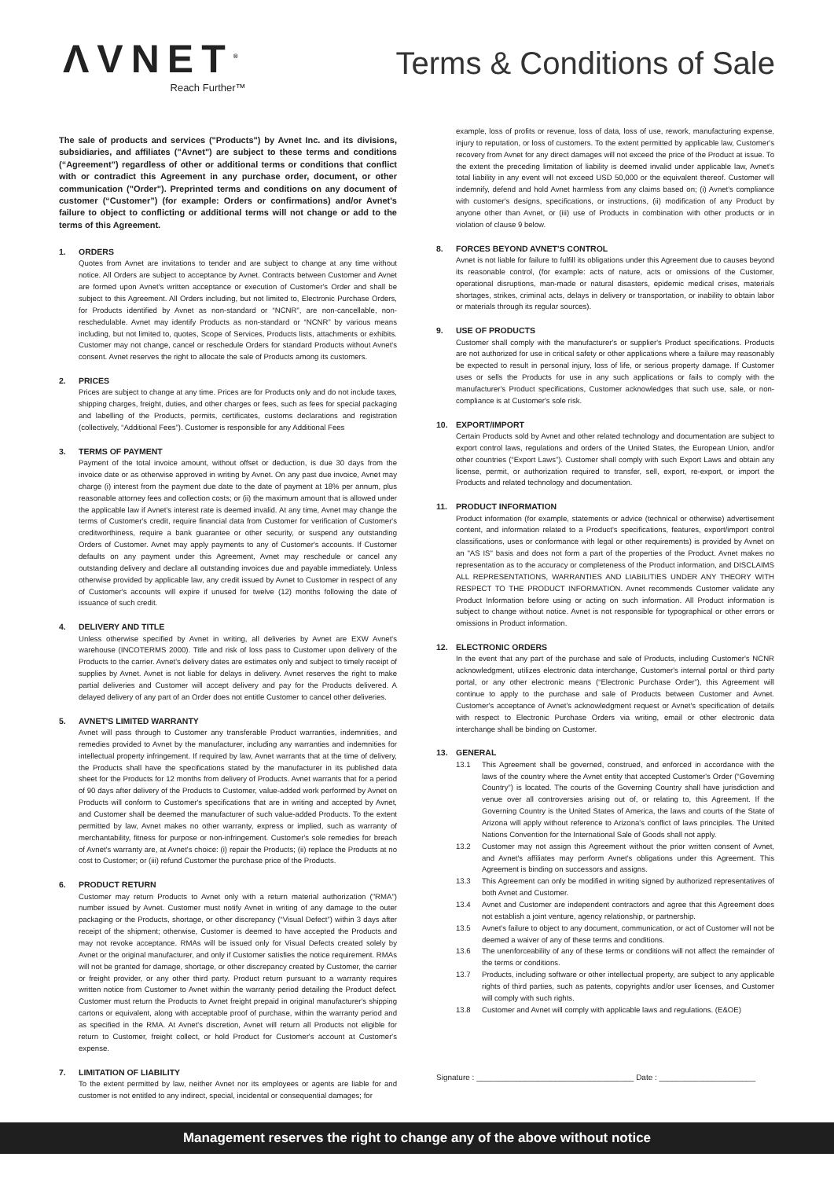ΛVNET<sup>®</sup>
Reach Further™
Terms & Conditions of Sale
The sale of products and services ("Products") by Avnet Inc. and its divisions, subsidiaries, and affiliates ("Avnet") are subject to these terms and conditions (“Agreement”) regardless of other or additional terms or conditions that conflict with or contradict this Agreement in any purchase order, document, or other communication ("Order"). Preprinted terms and conditions on any document of customer (“Customer”) (for example: Orders or confirmations) and/or Avnet's failure to object to conflicting or additional terms will not change or add to the terms of this Agreement.
1. ORDERS
Quotes from Avnet are invitations to tender and are subject to change at any time without notice. All Orders are subject to acceptance by Avnet. Contracts between Customer and Avnet are formed upon Avnet's written acceptance or execution of Customer's Order and shall be subject to this Agreement. All Orders including, but not limited to, Electronic Purchase Orders, for Products identified by Avnet as non-standard or “NCNR”, are non-cancellable, non-reschedulable. Avnet may identify Products as non-standard or “NCNR” by various means including, but not limited to, quotes, Scope of Services, Products lists, attachments or exhibits. Customer may not change, cancel or reschedule Orders for standard Products without Avnet's consent. Avnet reserves the right to allocate the sale of Products among its customers.
2. PRICES
Prices are subject to change at any time. Prices are for Products only and do not include taxes, shipping charges, freight, duties, and other charges or fees, such as fees for special packaging and labelling of the Products, permits, certificates, customs declarations and registration (collectively, “Additional Fees”). Customer is responsible for any Additional Fees
3. TERMS OF PAYMENT
Payment of the total invoice amount, without offset or deduction, is due 30 days from the invoice date or as otherwise approved in writing by Avnet. On any past due invoice, Avnet may charge (i) interest from the payment due date to the date of payment at 18% per annum, plus reasonable attorney fees and collection costs; or (ii) the maximum amount that is allowed under the applicable law if Avnet's interest rate is deemed invalid. At any time, Avnet may change the terms of Customer's credit, require financial data from Customer for verification of Customer's creditworthiness, require a bank guarantee or other security, or suspend any outstanding Orders of Customer. Avnet may apply payments to any of Customer's accounts. If Customer defaults on any payment under this Agreement, Avnet may reschedule or cancel any outstanding delivery and declare all outstanding invoices due and payable immediately. Unless otherwise provided by applicable law, any credit issued by Avnet to Customer in respect of any of Customer's accounts will expire if unused for twelve (12) months following the date of issuance of such credit.
4. DELIVERY AND TITLE
Unless otherwise specified by Avnet in writing, all deliveries by Avnet are EXW Avnet's warehouse (INCOTERMS 2000). Title and risk of loss pass to Customer upon delivery of the Products to the carrier. Avnet's delivery dates are estimates only and subject to timely receipt of supplies by Avnet. Avnet is not liable for delays in delivery. Avnet reserves the right to make partial deliveries and Customer will accept delivery and pay for the Products delivered. A delayed delivery of any part of an Order does not entitle Customer to cancel other deliveries.
5. AVNET'S LIMITED WARRANTY
Avnet will pass through to Customer any transferable Product warranties, indemnities, and remedies provided to Avnet by the manufacturer, including any warranties and indemnities for intellectual property infringement. If required by law, Avnet warrants that at the time of delivery, the Products shall have the specifications stated by the manufacturer in its published data sheet for the Products for 12 months from delivery of Products. Avnet warrants that for a period of 90 days after delivery of the Products to Customer, value-added work performed by Avnet on Products will conform to Customer's specifications that are in writing and accepted by Avnet, and Customer shall be deemed the manufacturer of such value-added Products. To the extent permitted by law, Avnet makes no other warranty, express or implied, such as warranty of merchantability, fitness for purpose or non-infringement. Customer's sole remedies for breach of Avnet's warranty are, at Avnet's choice: (i) repair the Products; (ii) replace the Products at no cost to Customer; or (iii) refund Customer the purchase price of the Products.
6. PRODUCT RETURN
Customer may return Products to Avnet only with a return material authorization ("RMA") number issued by Avnet. Customer must notify Avnet in writing of any damage to the outer packaging or the Products, shortage, or other discrepancy (“Visual Defect”) within 3 days after receipt of the shipment; otherwise, Customer is deemed to have accepted the Products and may not revoke acceptance. RMAs will be issued only for Visual Defects created solely by Avnet or the original manufacturer, and only if Customer satisfies the notice requirement. RMAs will not be granted for damage, shortage, or other discrepancy created by Customer, the carrier or freight provider, or any other third party. Product return pursuant to a warranty requires written notice from Customer to Avnet within the warranty period detailing the Product defect. Customer must return the Products to Avnet freight prepaid in original manufacturer's shipping cartons or equivalent, along with acceptable proof of purchase, within the warranty period and as specified in the RMA. At Avnet's discretion, Avnet will return all Products not eligible for return to Customer, freight collect, or hold Product for Customer's account at Customer's expense.
7. LIMITATION OF LIABILITY
To the extent permitted by law, neither Avnet nor its employees or agents are liable for and customer is not entitled to any indirect, special, incidental or consequential damages; for
example, loss of profits or revenue, loss of data, loss of use, rework, manufacturing expense, injury to reputation, or loss of customers. To the extent permitted by applicable law, Customer's recovery from Avnet for any direct damages will not exceed the price of the Product at issue. To the extent the preceding limitation of liability is deemed invalid under applicable law, Avnet's total liability in any event will not exceed USD 50,000 or the equivalent thereof. Customer will indemnify, defend and hold Avnet harmless from any claims based on; (i) Avnet's compliance with customer's designs, specifications, or instructions, (ii) modification of any Product by anyone other than Avnet, or (iii) use of Products in combination with other products or in violation of clause 9 below.
8. FORCES BEYOND AVNET'S CONTROL
Avnet is not liable for failure to fulfill its obligations under this Agreement due to causes beyond its reasonable control, (for example: acts of nature, acts or omissions of the Customer, operational disruptions, man-made or natural disasters, epidemic medical crises, materials shortages, strikes, criminal acts, delays in delivery or transportation, or inability to obtain labor or materials through its regular sources).
9. USE OF PRODUCTS
Customer shall comply with the manufacturer's or supplier's Product specifications. Products are not authorized for use in critical safety or other applications where a failure may reasonably be expected to result in personal injury, loss of life, or serious property damage. If Customer uses or sells the Products for use in any such applications or fails to comply with the manufacturer's Product specifications, Customer acknowledges that such use, sale, or non-compliance is at Customer's sole risk.
10. EXPORT/IMPORT
Certain Products sold by Avnet and other related technology and documentation are subject to export control laws, regulations and orders of the United States, the European Union, and/or other countries (“Export Laws”). Customer shall comply with such Export Laws and obtain any license, permit, or authorization required to transfer, sell, export, re-export, or import the Products and related technology and documentation.
11. PRODUCT INFORMATION
Product information (for example, statements or advice (technical or otherwise) advertisement content, and information related to a Product's specifications, features, export/import control classifications, uses or conformance with legal or other requirements) is provided by Avnet on an "AS IS" basis and does not form a part of the properties of the Product. Avnet makes no representation as to the accuracy or completeness of the Product information, and DISCLAIMS ALL REPRESENTATIONS, WARRANTIES AND LIABILITIES UNDER ANY THEORY WITH RESPECT TO THE PRODUCT INFORMATION. Avnet recommends Customer validate any Product Information before using or acting on such information. All Product information is subject to change without notice. Avnet is not responsible for typographical or other errors or omissions in Product information.
12. ELECTRONIC ORDERS
In the event that any part of the purchase and sale of Products, including Customer's NCNR acknowledgment, utilizes electronic data interchange, Customer's internal portal or third party portal, or any other electronic means (“Electronic Purchase Order”), this Agreement will continue to apply to the purchase and sale of Products between Customer and Avnet. Customer's acceptance of Avnet's acknowledgment request or Avnet's specification of details with respect to Electronic Purchase Orders via writing, email or other electronic data interchange shall be binding on Customer.
13. GENERAL
13.1 This Agreement shall be governed, construed, and enforced in accordance with the laws of the country where the Avnet entity that accepted Customer's Order (“Governing Country”) is located. The courts of the Governing Country shall have jurisdiction and venue over all controversies arising out of, or relating to, this Agreement. If the Governing Country is the United States of America, the laws and courts of the State of Arizona will apply without reference to Arizona's conflict of laws principles. The United Nations Convention for the International Sale of Goods shall not apply.
13.2 Customer may not assign this Agreement without the prior written consent of Avnet, and Avnet's affiliates may perform Avnet's obligations under this Agreement. This Agreement is binding on successors and assigns.
13.3 This Agreement can only be modified in writing signed by authorized representatives of both Avnet and Customer.
13.4 Avnet and Customer are independent contractors and agree that this Agreement does not establish a joint venture, agency relationship, or partnership.
13.5 Avnet's failure to object to any document, communication, or act of Customer will not be deemed a waiver of any of these terms and conditions.
13.6 The unenforceability of any of these terms or conditions will not affect the remainder of the terms or conditions.
13.7 Products, including software or other intellectual property, are subject to any applicable rights of third parties, such as patents, copyrights and/or user licenses, and Customer will comply with such rights.
13.8 Customer and Avnet will comply with applicable laws and regulations. (E&OE)
Signature : ____________________________________ Date : ______________________
Management reserves the right to change any of the above without notice